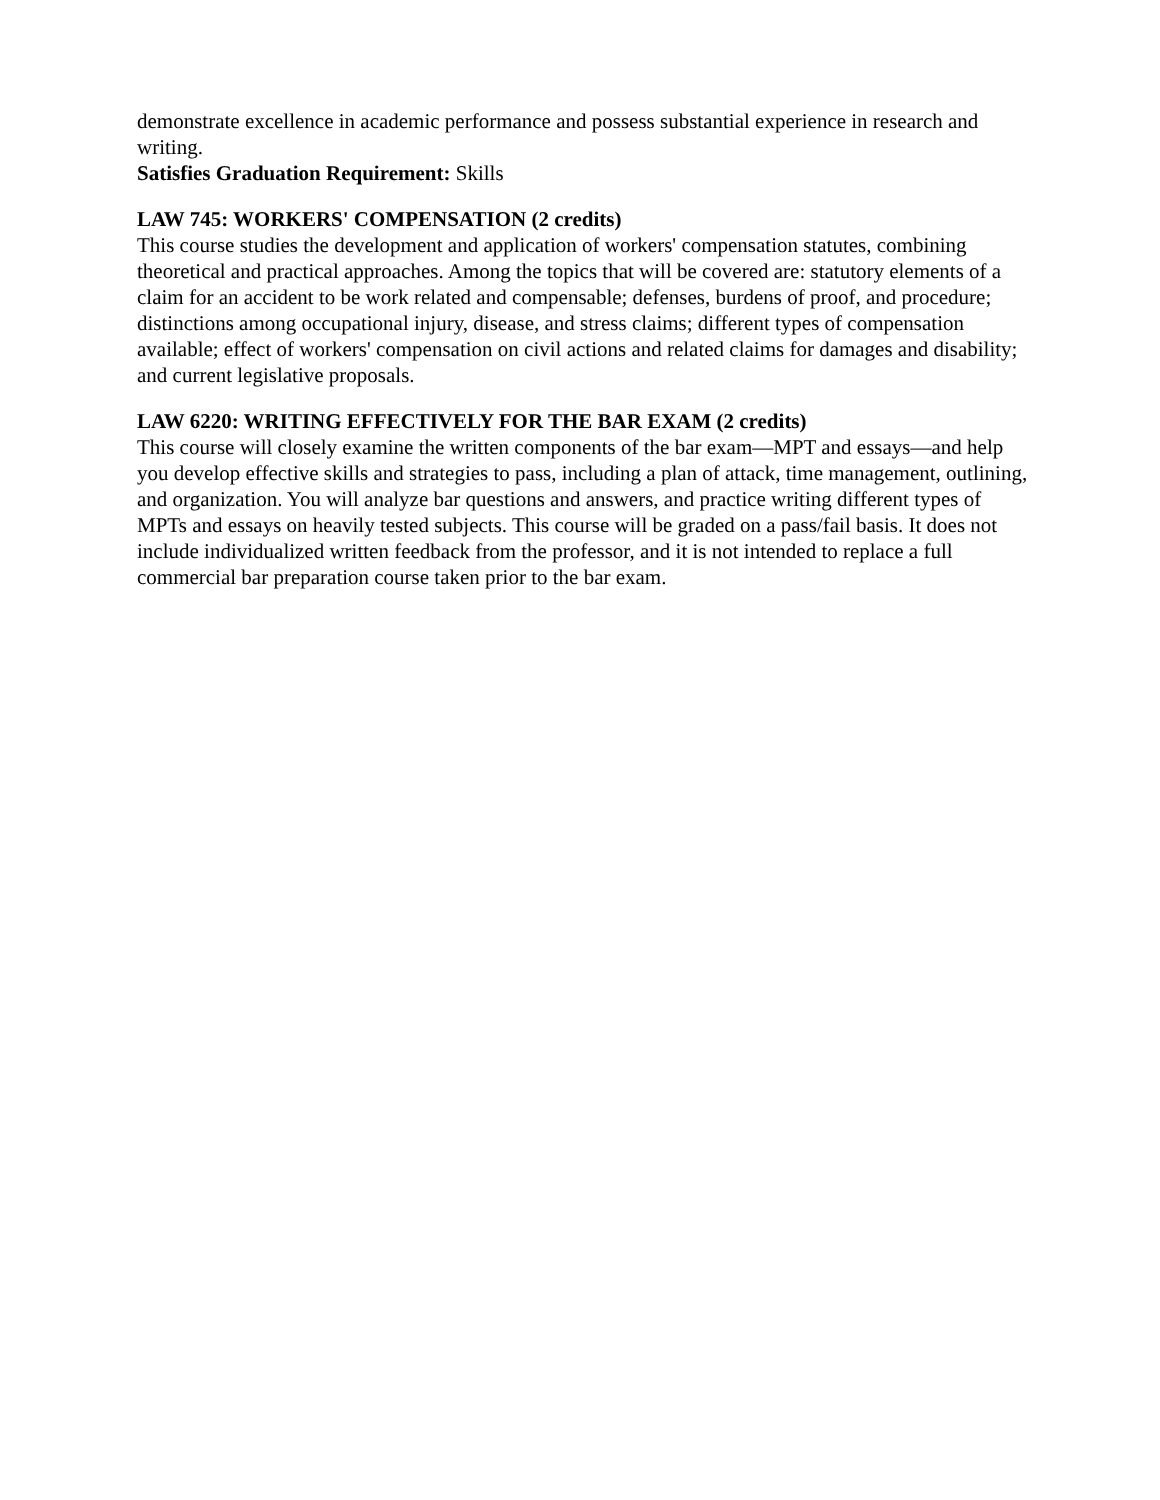demonstrate excellence in academic performance and possess substantial experience in research and writing.
Satisfies Graduation Requirement: Skills
LAW 745: WORKERS' COMPENSATION (2 credits)
This course studies the development and application of workers' compensation statutes, combining theoretical and practical approaches. Among the topics that will be covered are: statutory elements of a claim for an accident to be work related and compensable; defenses, burdens of proof, and procedure; distinctions among occupational injury, disease, and stress claims; different types of compensation available; effect of workers' compensation on civil actions and related claims for damages and disability; and current legislative proposals.
LAW 6220: WRITING EFFECTIVELY FOR THE BAR EXAM (2 credits)
This course will closely examine the written components of the bar exam—MPT and essays—and help you develop effective skills and strategies to pass, including a plan of attack, time management, outlining, and organization. You will analyze bar questions and answers, and practice writing different types of MPTs and essays on heavily tested subjects. This course will be graded on a pass/fail basis. It does not include individualized written feedback from the professor, and it is not intended to replace a full commercial bar preparation course taken prior to the bar exam.